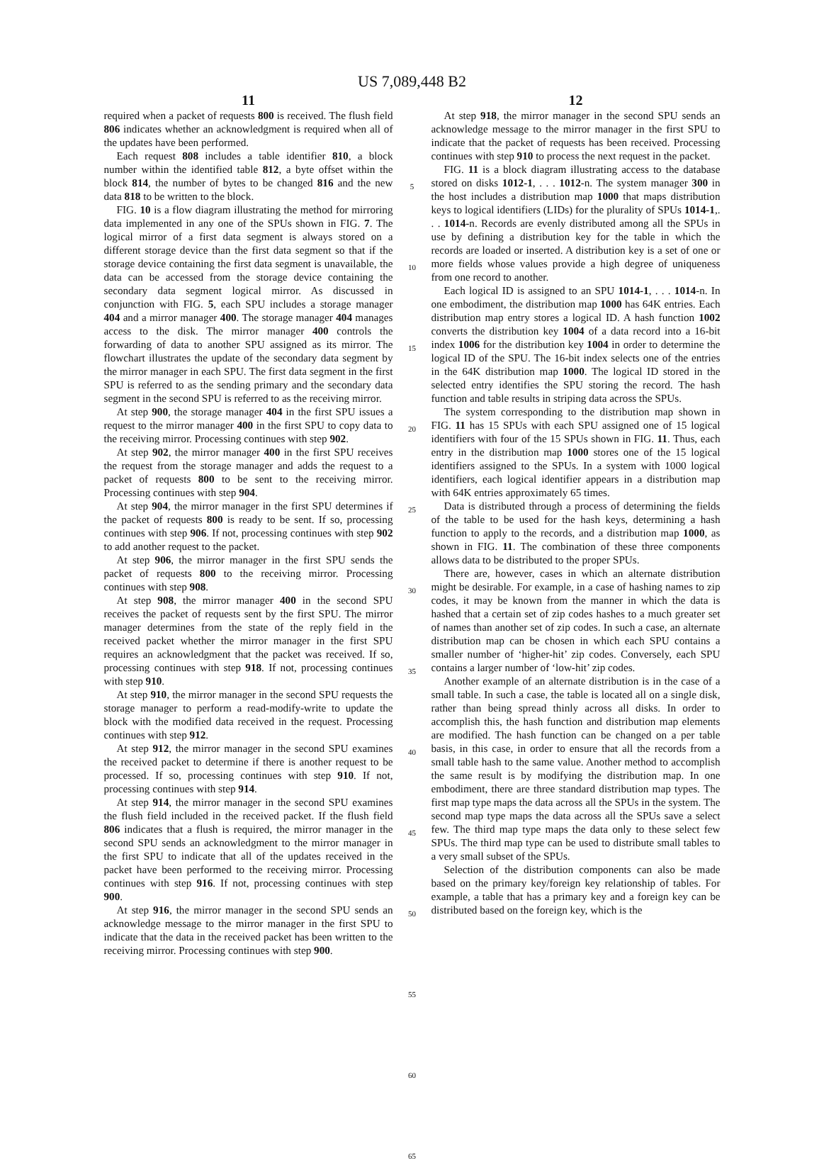US 7,089,448 B2
11
required when a packet of requests 800 is received. The flush field 806 indicates whether an acknowledgment is required when all of the updates have been performed.
Each request 808 includes a table identifier 810, a block number within the identified table 812, a byte offset within the block 814, the number of bytes to be changed 816 and the new data 818 to be written to the block.
FIG. 10 is a flow diagram illustrating the method for mirroring data implemented in any one of the SPUs shown in FIG. 7. The logical mirror of a first data segment is always stored on a different storage device than the first data segment so that if the storage device containing the first data segment is unavailable, the data can be accessed from the storage device containing the secondary data segment logical mirror. As discussed in conjunction with FIG. 5, each SPU includes a storage manager 404 and a mirror manager 400. The storage manager 404 manages access to the disk. The mirror manager 400 controls the forwarding of data to another SPU assigned as its mirror. The flowchart illustrates the update of the secondary data segment by the mirror manager in each SPU. The first data segment in the first SPU is referred to as the sending primary and the secondary data segment in the second SPU is referred to as the receiving mirror.
At step 900, the storage manager 404 in the first SPU issues a request to the mirror manager 400 in the first SPU to copy data to the receiving mirror. Processing continues with step 902.
At step 902, the mirror manager 400 in the first SPU receives the request from the storage manager and adds the request to a packet of requests 800 to be sent to the receiving mirror. Processing continues with step 904.
At step 904, the mirror manager in the first SPU determines if the packet of requests 800 is ready to be sent. If so, processing continues with step 906. If not, processing continues with step 902 to add another request to the packet.
At step 906, the mirror manager in the first SPU sends the packet of requests 800 to the receiving mirror. Processing continues with step 908.
At step 908, the mirror manager 400 in the second SPU receives the packet of requests sent by the first SPU. The mirror manager determines from the state of the reply field in the received packet whether the mirror manager in the first SPU requires an acknowledgment that the packet was received. If so, processing continues with step 918. If not, processing continues with step 910.
At step 910, the mirror manager in the second SPU requests the storage manager to perform a read-modify-write to update the block with the modified data received in the request. Processing continues with step 912.
At step 912, the mirror manager in the second SPU examines the received packet to determine if there is another request to be processed. If so, processing continues with step 910. If not, processing continues with step 914.
At step 914, the mirror manager in the second SPU examines the flush field included in the received packet. If the flush field 806 indicates that a flush is required, the mirror manager in the second SPU sends an acknowledgment to the mirror manager in the first SPU to indicate that all of the updates received in the packet have been performed to the receiving mirror. Processing continues with step 916. If not, processing continues with step 900.
At step 916, the mirror manager in the second SPU sends an acknowledge message to the mirror manager in the first SPU to indicate that the data in the received packet has been written to the receiving mirror. Processing continues with step 900.
5
10
15
20
25
30
35
40
45
50
55
60
65
12
At step 918, the mirror manager in the second SPU sends an acknowledge message to the mirror manager in the first SPU to indicate that the packet of requests has been received. Processing continues with step 910 to process the next request in the packet.
FIG. 11 is a block diagram illustrating access to the database stored on disks 1012-1, . . . 1012-n. The system manager 300 in the host includes a distribution map 1000 that maps distribution keys to logical identifiers (LIDs) for the plurality of SPUs 1014-1,. . . 1014-n. Records are evenly distributed among all the SPUs in use by defining a distribution key for the table in which the records are loaded or inserted. A distribution key is a set of one or more fields whose values provide a high degree of uniqueness from one record to another.
Each logical ID is assigned to an SPU 1014-1, . . . 1014-n. In one embodiment, the distribution map 1000 has 64K entries. Each distribution map entry stores a logical ID. A hash function 1002 converts the distribution key 1004 of a data record into a 16-bit index 1006 for the distribution key 1004 in order to determine the logical ID of the SPU. The 16-bit index selects one of the entries in the 64K distribution map 1000. The logical ID stored in the selected entry identifies the SPU storing the record. The hash function and table results in striping data across the SPUs.
The system corresponding to the distribution map shown in FIG. 11 has 15 SPUs with each SPU assigned one of 15 logical identifiers with four of the 15 SPUs shown in FIG. 11. Thus, each entry in the distribution map 1000 stores one of the 15 logical identifiers assigned to the SPUs. In a system with 1000 logical identifiers, each logical identifier appears in a distribution map with 64K entries approximately 65 times.
Data is distributed through a process of determining the fields of the table to be used for the hash keys, determining a hash function to apply to the records, and a distribution map 1000, as shown in FIG. 11. The combination of these three components allows data to be distributed to the proper SPUs.
There are, however, cases in which an alternate distribution might be desirable. For example, in a case of hashing names to zip codes, it may be known from the manner in which the data is hashed that a certain set of zip codes hashes to a much greater set of names than another set of zip codes. In such a case, an alternate distribution map can be chosen in which each SPU contains a smaller number of ‘higher-hit’ zip codes. Conversely, each SPU contains a larger number of ‘low-hit’ zip codes.
Another example of an alternate distribution is in the case of a small table. In such a case, the table is located all on a single disk, rather than being spread thinly across all disks. In order to accomplish this, the hash function and distribution map elements are modified. The hash function can be changed on a per table basis, in this case, in order to ensure that all the records from a small table hash to the same value. Another method to accomplish the same result is by modifying the distribution map. In one embodiment, there are three standard distribution map types. The first map type maps the data across all the SPUs in the system. The second map type maps the data across all the SPUs save a select few. The third map type maps the data only to these select few SPUs. The third map type can be used to distribute small tables to a very small subset of the SPUs.
Selection of the distribution components can also be made based on the primary key/foreign key relationship of tables. For example, a table that has a primary key and a foreign key can be distributed based on the foreign key, which is the